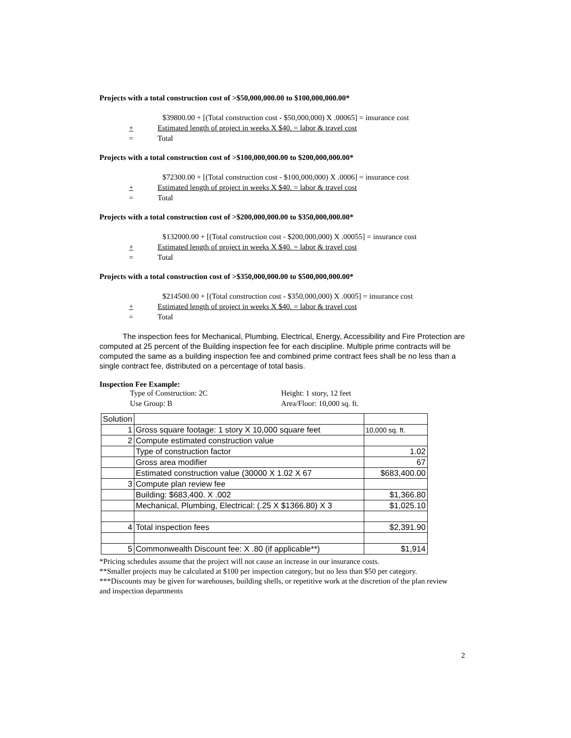Projects with a total construction cost of >$50,000,000.00 to $100,000,000.00*
$39800.00 + [(Total construction cost - $50,000,000) X .00065] = insurance cost
+ Estimated length of project in weeks X $40. = labor & travel cost
= Total
Projects with a total construction cost of >$100,000,000.00 to $200,000,000.00*
$72300.00 + [(Total construction cost - $100,000,000) X .0006] = insurance cost
+ Estimated length of project in weeks X $40. = labor & travel cost
= Total
Projects with a total construction cost of >$200,000,000.00 to $350,000,000.00*
$132000.00 + [(Total construction cost - $200,000,000) X .00055] = insurance cost
+ Estimated length of project in weeks X $40. = labor & travel cost
= Total
Projects with a total construction cost of >$350,000,000.00 to $500,000,000.00*
$214500.00 + [(Total construction cost - $350,000,000) X .0005] = insurance cost
+ Estimated length of project in weeks X $40. = labor & travel cost
= Total
The inspection fees for Mechanical, Plumbing, Electrical, Energy, Accessibility and Fire Protection are computed at 25 percent of the Building inspection fee for each discipline. Multiple prime contracts will be computed the same as a building inspection fee and combined prime contract fees shall be no less than a single contract fee, distributed on a percentage of total basis.
Inspection Fee Example:
Type of Construction: 2C Height: 1 story, 12 feet
Use Group: B Area/Floor: 10,000 sq. ft.
| Solution | | |
| 1 | Gross square footage: 1 story X 10,000 square feet | 10,000 sq. ft. |
| 2 | Compute estimated construction value | |
| | Type of construction factor | 1.02 |
| | Gross area modifier | 67 |
| | Estimated construction value (30000 X 1.02 X 67 | $683,400.00 |
| 3 | Compute plan review fee | |
| | Building: $683,400. X .002 | $1,366.80 |
| | Mechanical, Plumbing, Electrical: (.25 X $1366.80) X 3 | $1,025.10 |
| 4 | Total inspection fees | $2,391.90 |
| 5 | Commonwealth Discount fee: X .80 (if applicable**) | $1,914 |
*Pricing schedules assume that the project will not cause an increase in our insurance costs.
**Smaller projects may be calculated at $100 per inspection category, but no less than $50 per category.
***Discounts may be given for warehouses, building shells, or repetitive work at the discretion of the plan review and inspection departments
2